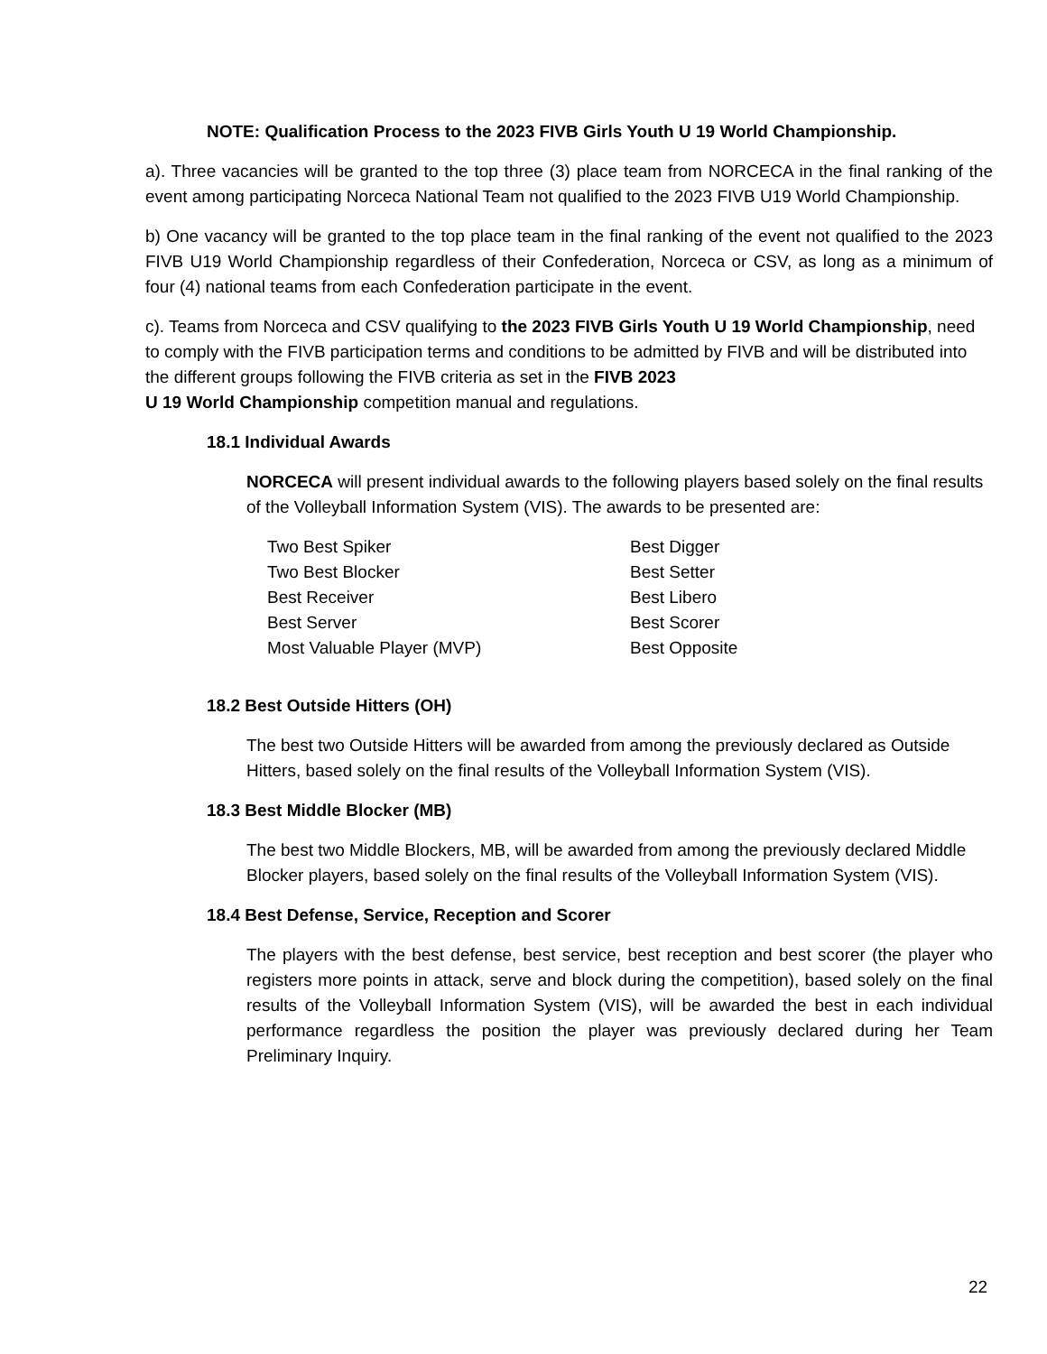NOTE: Qualification Process to the 2023 FIVB Girls Youth U 19 World Championship.
a). Three vacancies will be granted to the top three (3) place team from NORCECA in the final ranking of the event among participating Norceca National Team not qualified to the 2023 FIVB U19 World Championship.
b) One vacancy will be granted to the top place team in the final ranking of the event not qualified to the 2023 FIVB U19 World Championship regardless of their Confederation, Norceca or CSV, as long as a minimum of four (4) national teams from each Confederation participate in the event.
c). Teams from Norceca and CSV qualifying to the 2023 FIVB Girls Youth U 19 World Championship, need to comply with the FIVB participation terms and conditions to be admitted by FIVB and will be distributed into the different groups following the FIVB criteria as set in the FIVB 2023
U 19 World Championship competition manual and regulations.
18.1 Individual Awards
NORCECA will present individual awards to the following players based solely on the final results of the Volleyball Information System (VIS). The awards to be presented are:
Two Best Spiker
Two Best Blocker
Best Receiver
Best Server
Most Valuable Player (MVP)
Best Digger
Best Setter
Best Libero
Best Scorer
Best Opposite
18.2 Best Outside Hitters (OH)
The best two Outside Hitters will be awarded from among the previously declared as Outside Hitters, based solely on the final results of the Volleyball Information System (VIS).
18.3 Best Middle Blocker (MB)
The best two Middle Blockers, MB, will be awarded from among the previously declared Middle Blocker players, based solely on the final results of the Volleyball Information System (VIS).
18.4 Best Defense, Service, Reception and Scorer
The players with the best defense, best service, best reception and best scorer (the player who registers more points in attack, serve and block during the competition), based solely on the final results of the Volleyball Information System (VIS), will be awarded the best in each individual performance regardless the position the player was previously declared during her Team Preliminary Inquiry.
22